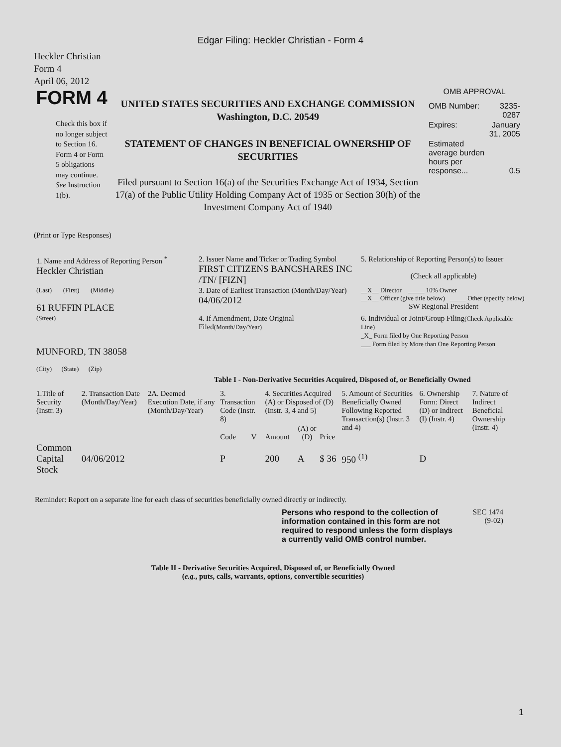Edgar Filing: Heckler Christian - Form 4
Heckler Christian
Form 4
April 06, 2012
FORM 4
Check this box if no longer subject to Section 16. Form 4 or Form 5 obligations may continue. See Instruction 1(b).
UNITED STATES SECURITIES AND EXCHANGE COMMISSION
Washington, D.C. 20549
STATEMENT OF CHANGES IN BENEFICIAL OWNERSHIP OF SECURITIES
Filed pursuant to Section 16(a) of the Securities Exchange Act of 1934, Section 17(a) of the Public Utility Holding Company Act of 1935 or Section 30(h) of the Investment Company Act of 1940
OMB APPROVAL
| OMB Number: | 3235-0287 |
| Expires: | January 31, 2005 |
| Estimated average burden hours per response... | 0.5 |
(Print or Type Responses)
| 1. Name and Address of Reporting Person <sup>*</sup> Heckler Christian | 2. Issuer Name and Ticker or Trading Symbol FIRST CITIZENS BANCSHARES INC /TN/ [FIZN] | 5. Relationship of Reporting Person(s) to Issuer (Check all applicable) |
| (Last) (First) (Middle) 61 RUFFIN PLACE | 3. Date of Earliest Transaction (Month/Day/Year) 04/06/2012 | __X__ Director _____ 10% Owner __X__ Officer (give title below) _____ Other (specify below) SW Regional President |
| (Street) MUNFORD, TN 38058 (City) (State) (Zip) | 4. If Amendment, Date Original Filed (Month/Day/Year) | 6. Individual or Joint/Group Filing (Check Applicable Line) _X_ Form filed by One Reporting Person ___ Form filed by More than One Reporting Person |
Table I - Non-Derivative Securities Acquired, Disposed of, or Beneficially Owned
| 1.Title of Security (Instr. 3) | 2. Transaction Date (Month/Day/Year) | 2A. Deemed Execution Date, if any (Month/Day/Year) | 3. Transaction Code (Instr. 8) | | 4. Securities Acquired (A) or Disposed of (D) (Instr. 3, 4 and 5) | | | 5. Amount of Securities Beneficially Owned Following Reported Transaction(s) (Instr. 3 and 4) | 6. Ownership Form: Direct (D) or Indirect (I) (Instr. 4) | 7. Nature of Indirect Beneficial Ownership (Instr. 4) |
| --- | --- | --- | --- | --- | --- | --- | --- | --- | --- | --- |
| | | | Code | V | Amount | (A) or (D) | Price | | | |
| Common Capital Stock | 04/06/2012 | | P | | 200 | A | $ 36 | 950 <sup>(1)</sup> | D | |
Reminder: Report on a separate line for each class of securities beneficially owned directly or indirectly.
Persons who respond to the collection of information contained in this form are not required to respond unless the form displays a currently valid OMB control number.
SEC 1474
(9-02)
Table II - Derivative Securities Acquired, Disposed of, or Beneficially Owned
(e.g., puts, calls, warrants, options, convertible securities)
1